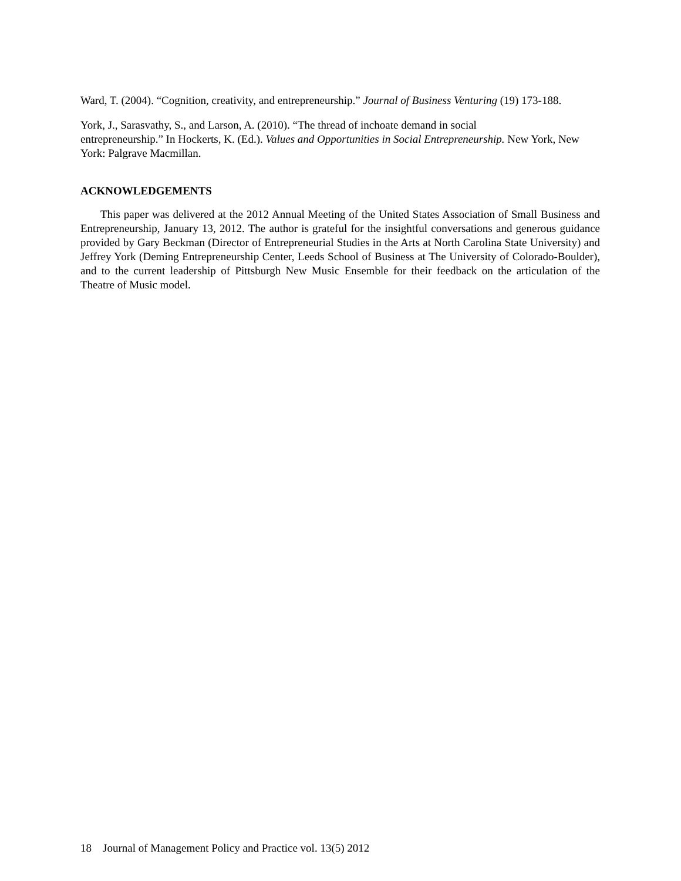Ward, T. (2004). “Cognition, creativity, and entrepreneurship.” Journal of Business Venturing (19) 173-188.
York, J., Sarasvathy, S., and Larson, A. (2010). “The thread of inchoate demand in social
entrepreneurship.” In Hockerts, K. (Ed.). Values and Opportunities in Social Entrepreneurship. New York, New York: Palgrave Macmillan.
ACKNOWLEDGEMENTS
This paper was delivered at the 2012 Annual Meeting of the United States Association of Small Business and Entrepreneurship, January 13, 2012. The author is grateful for the insightful conversations and generous guidance provided by Gary Beckman (Director of Entrepreneurial Studies in the Arts at North Carolina State University) and Jeffrey York (Deming Entrepreneurship Center, Leeds School of Business at The University of Colorado-Boulder), and to the current leadership of Pittsburgh New Music Ensemble for their feedback on the articulation of the Theatre of Music model.
18 Journal of Management Policy and Practice vol. 13(5) 2012